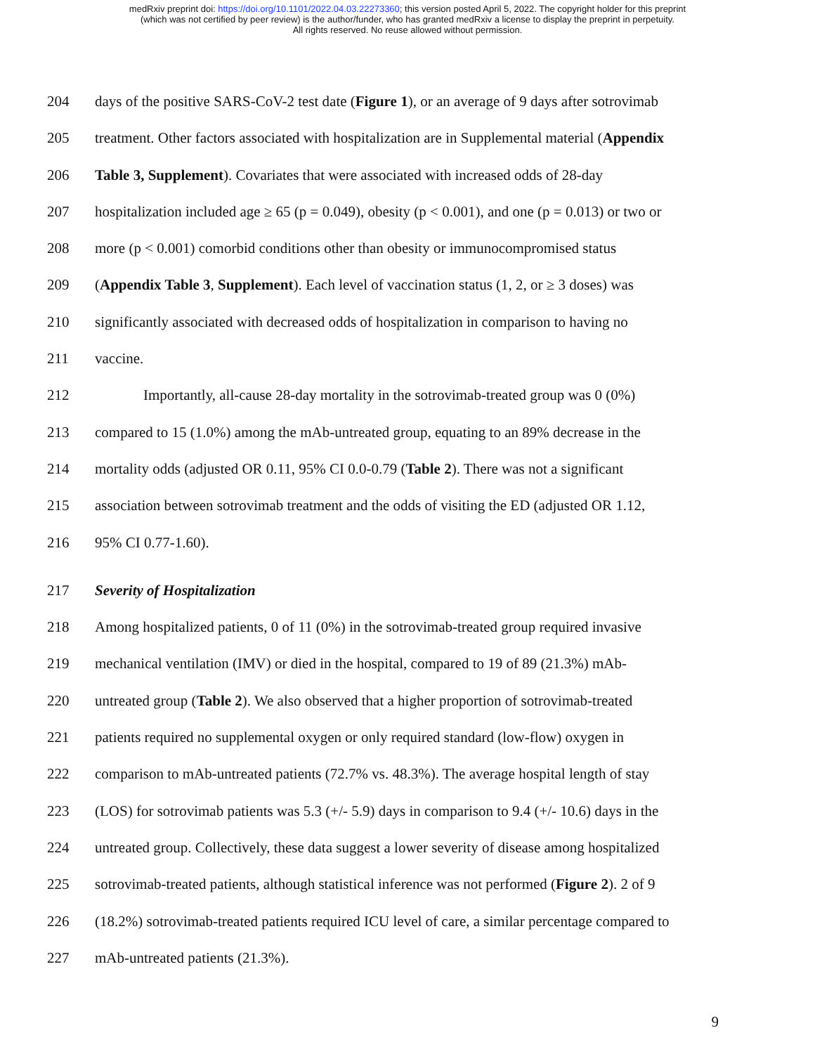medRxiv preprint doi: https://doi.org/10.1101/2022.04.03.22273360; this version posted April 5, 2022. The copyright holder for this preprint
(which was not certified by peer review) is the author/funder, who has granted medRxiv a license to display the preprint in perpetuity.
All rights reserved. No reuse allowed without permission.
204 days of the positive SARS-CoV-2 test date (Figure 1), or an average of 9 days after sotrovimab
205 treatment. Other factors associated with hospitalization are in Supplemental material (Appendix
206 Table 3, Supplement). Covariates that were associated with increased odds of 28-day
207 hospitalization included age ≥ 65 (p = 0.049), obesity (p < 0.001), and one (p = 0.013) or two or
208 more (p < 0.001) comorbid conditions other than obesity or immunocompromised status
209 (Appendix Table 3, Supplement). Each level of vaccination status (1, 2, or ≥ 3 doses) was
210 significantly associated with decreased odds of hospitalization in comparison to having no
211 vaccine.
212 Importantly, all-cause 28-day mortality in the sotrovimab-treated group was 0 (0%)
213 compared to 15 (1.0%) among the mAb-untreated group, equating to an 89% decrease in the
214 mortality odds (adjusted OR 0.11, 95% CI 0.0-0.79 (Table 2). There was not a significant
215 association between sotrovimab treatment and the odds of visiting the ED (adjusted OR 1.12,
216 95% CI 0.77-1.60).
217 Severity of Hospitalization
218 Among hospitalized patients, 0 of 11 (0%) in the sotrovimab-treated group required invasive
219 mechanical ventilation (IMV) or died in the hospital, compared to 19 of 89 (21.3%) mAb-
220 untreated group (Table 2). We also observed that a higher proportion of sotrovimab-treated
221 patients required no supplemental oxygen or only required standard (low-flow) oxygen in
222 comparison to mAb-untreated patients (72.7% vs. 48.3%). The average hospital length of stay
223 (LOS) for sotrovimab patients was 5.3 (+/- 5.9) days in comparison to 9.4 (+/- 10.6) days in the
224 untreated group. Collectively, these data suggest a lower severity of disease among hospitalized
225 sotrovimab-treated patients, although statistical inference was not performed (Figure 2). 2 of 9
226 (18.2%) sotrovimab-treated patients required ICU level of care, a similar percentage compared to
227 mAb-untreated patients (21.3%).
9